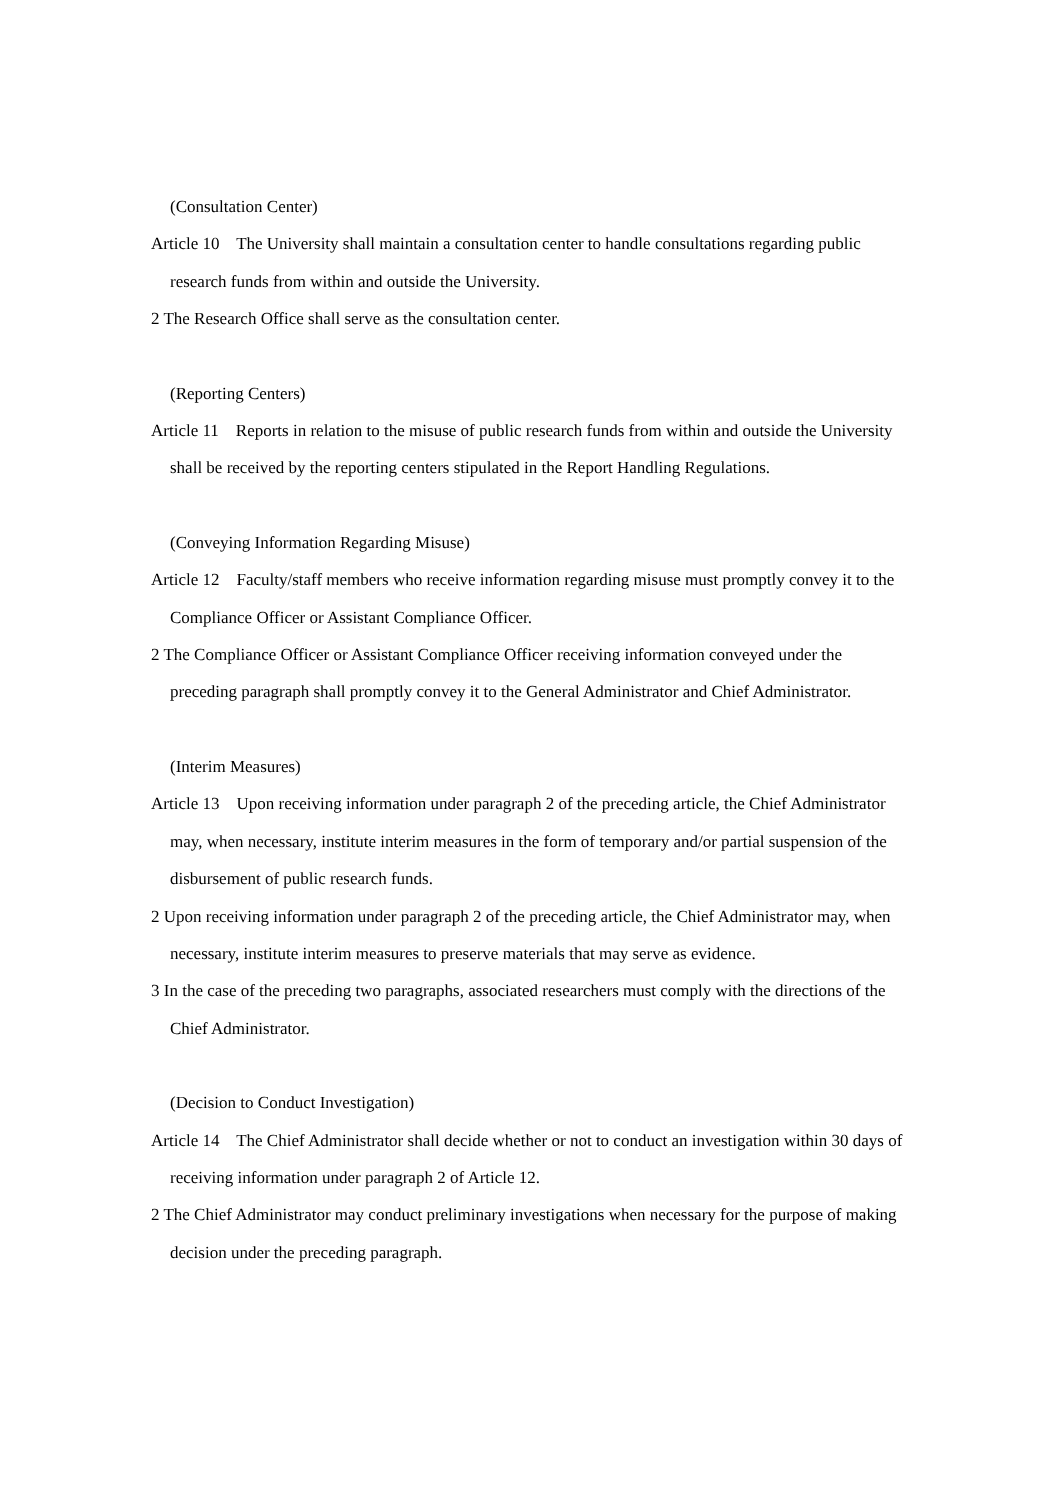(Consultation Center)
Article 10 The University shall maintain a consultation center to handle consultations regarding public research funds from within and outside the University.
2 The Research Office shall serve as the consultation center.
(Reporting Centers)
Article 11 Reports in relation to the misuse of public research funds from within and outside the University shall be received by the reporting centers stipulated in the Report Handling Regulations.
(Conveying Information Regarding Misuse)
Article 12 Faculty/staff members who receive information regarding misuse must promptly convey it to the Compliance Officer or Assistant Compliance Officer.
2 The Compliance Officer or Assistant Compliance Officer receiving information conveyed under the preceding paragraph shall promptly convey it to the General Administrator and Chief Administrator.
(Interim Measures)
Article 13 Upon receiving information under paragraph 2 of the preceding article, the Chief Administrator may, when necessary, institute interim measures in the form of temporary and/or partial suspension of the disbursement of public research funds.
2 Upon receiving information under paragraph 2 of the preceding article, the Chief Administrator may, when necessary, institute interim measures to preserve materials that may serve as evidence.
3 In the case of the preceding two paragraphs, associated researchers must comply with the directions of the Chief Administrator.
(Decision to Conduct Investigation)
Article 14 The Chief Administrator shall decide whether or not to conduct an investigation within 30 days of receiving information under paragraph 2 of Article 12.
2 The Chief Administrator may conduct preliminary investigations when necessary for the purpose of making decision under the preceding paragraph.